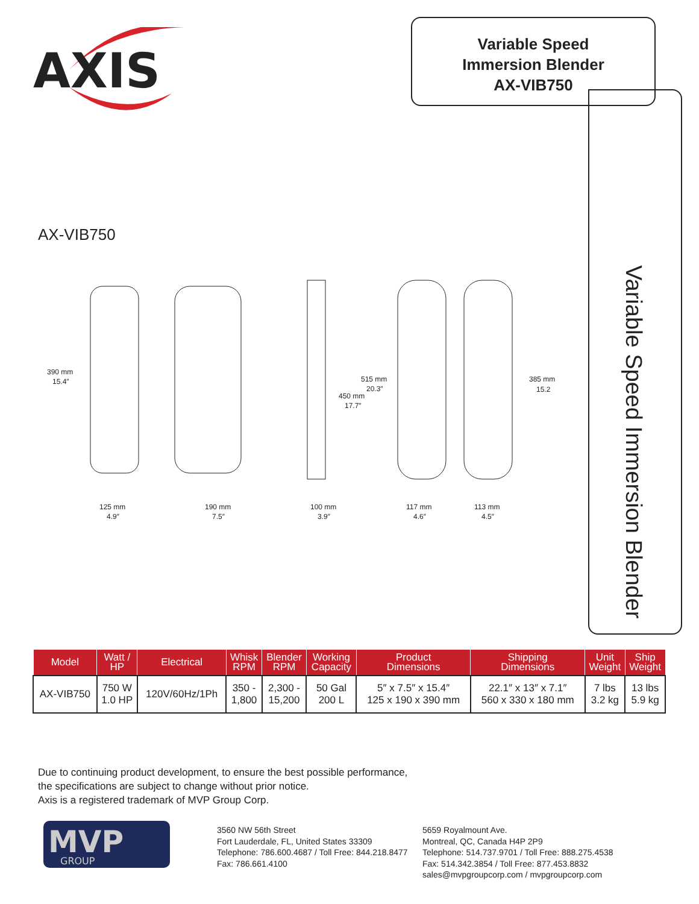AXIS
Variable Speed
Immersion Blender
AX-VIB750
Variable Speed Immersion Blender
AX-VIB750
390 mm
15.4″
125 mm
4.9″
190 mm
7.5″
100 mm
3.9″
515 mm
20.3″
450 mm
17.7″
117 mm
4.6″
113 mm
4.5″
385 mm
15.2
| Model | Watt / HP | Electrical | Whisk RPM | Blender RPM | Working Capacity | Product Dimensions | Shipping Dimensions | Unit Weight | Ship Weight |
| --- | --- | --- | --- | --- | --- | --- | --- | --- | --- |
| AX-VIB750 | 750 W 1.0 HP | 120V/60Hz/1Ph | 350 - 1,800 | 2,300 - 15,200 | 50 Gal 200 L | 5″ x 7.5″ x 15.4″ 125 x 190 x 390 mm | 22.1″ x 13″ x 7.1″ 560 x 330 x 180 mm | 7 lbs 3.2 kg | 13 lbs 5.9 kg |
Due to continuing product development, to ensure the best possible performance,
the specifications are subject to change without prior notice.
Axis is a registered trademark of MVP Group Corp.
MVP
GROUP
3560 NW 56th Street
Fort Lauderdale, FL, United States 33309
Telephone: 786.600.4687 / Toll Free: 844.218.8477
Fax: 786.661.4100
5659 Royalmount Ave.
Montreal, QC, Canada H4P 2P9
Telephone: 514.737.9701 / Toll Free: 888.275.4538
Fax: 514.342.3854 / Toll Free: 877.453.8832
sales@mvpgroupcorp.com / mvpgroupcorp.com